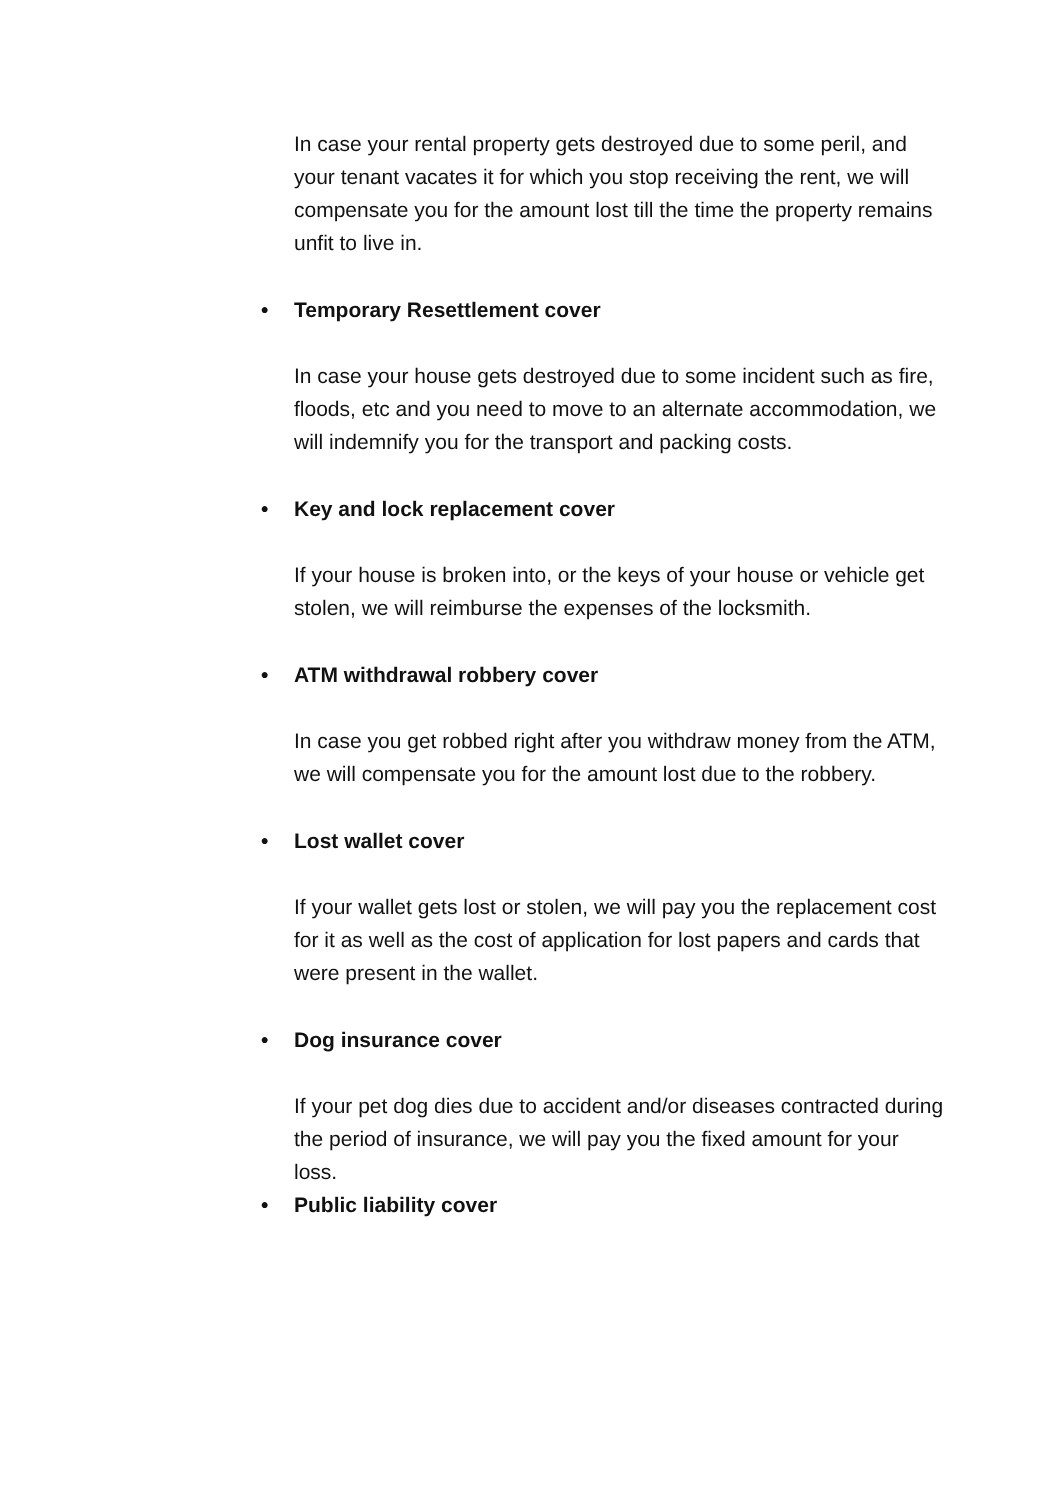In case your rental property gets destroyed due to some peril, and your tenant vacates it for which you stop receiving the rent, we will compensate you for the amount lost till the time the property remains unfit to live in.
• Temporary Resettlement cover
In case your house gets destroyed due to some incident such as fire, floods, etc and you need to move to an alternate accommodation, we will indemnify you for the transport and packing costs.
• Key and lock replacement cover
If your house is broken into, or the keys of your house or vehicle get stolen, we will reimburse the expenses of the locksmith.
• ATM withdrawal robbery cover
In case you get robbed right after you withdraw money from the ATM, we will compensate you for the amount lost due to the robbery.
• Lost wallet cover
If your wallet gets lost or stolen, we will pay you the replacement cost for it as well as the cost of application for lost papers and cards that were present in the wallet.
• Dog insurance cover
If your pet dog dies due to accident and/or diseases contracted during the period of insurance, we will pay you the fixed amount for your loss.
• Public liability cover